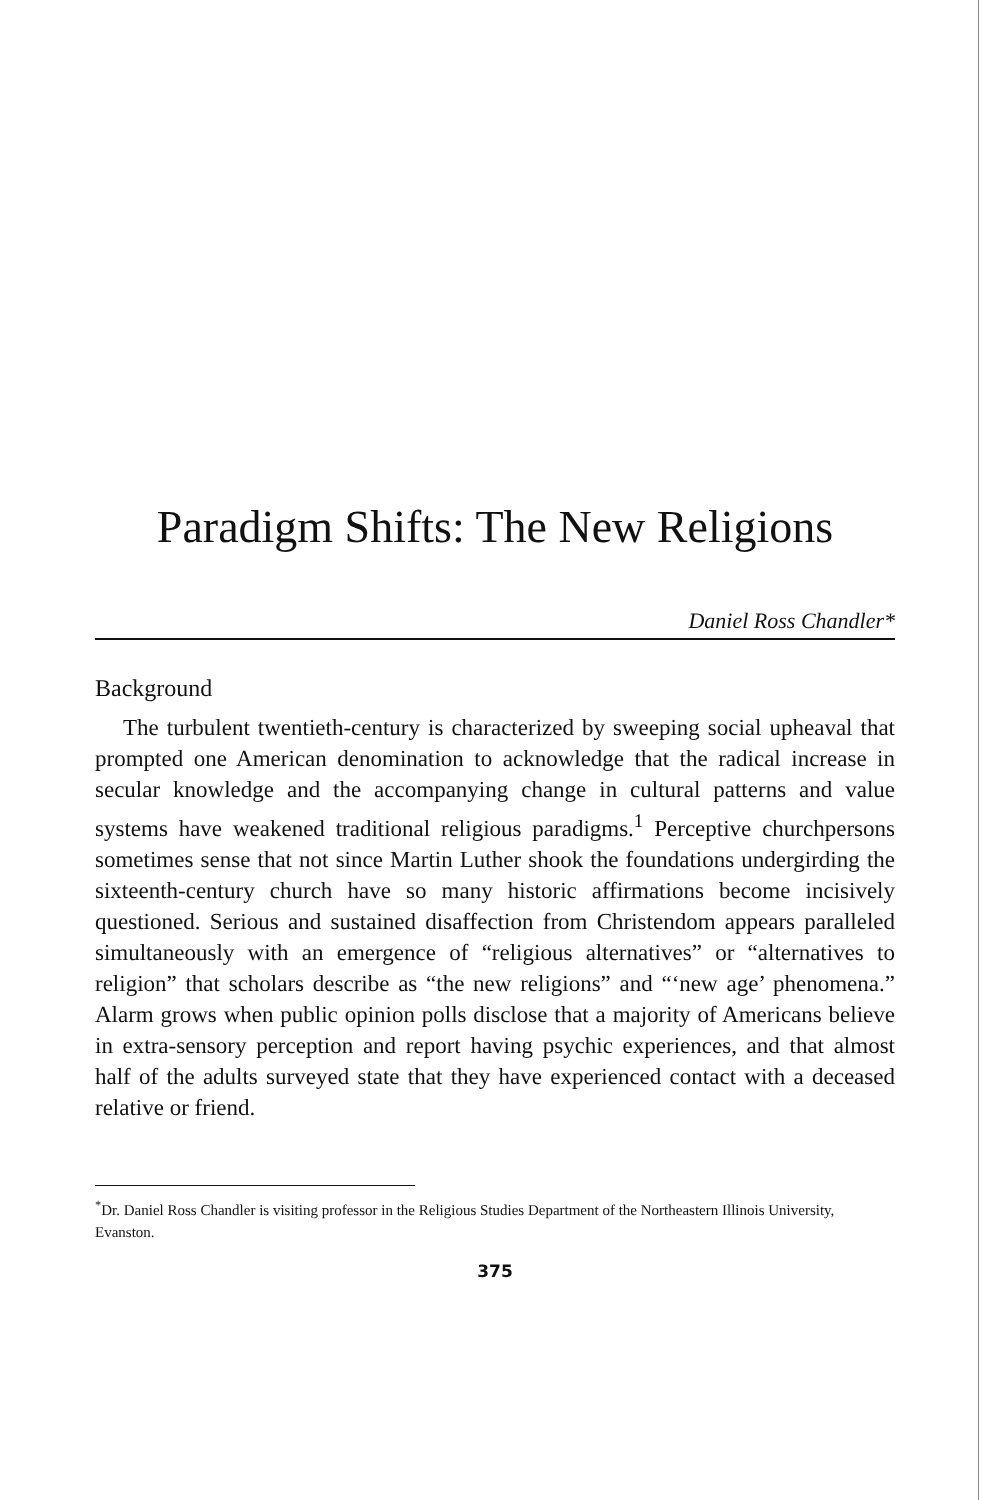Paradigm Shifts: The New Religions
Daniel Ross Chandler*
Background
The turbulent twentieth-century is characterized by sweeping social upheaval that prompted one American denomination to acknowledge that the radical increase in secular knowledge and the accompanying change in cultural patterns and value systems have weakened traditional religious paradigms.<sup>1</sup> Perceptive churchpersons sometimes sense that not since Martin Luther shook the foundations undergirding the sixteenth-century church have so many historic affirmations become incisively questioned. Serious and sustained disaffection from Christendom appears paralleled simultaneously with an emergence of “religious alternatives” or “alternatives to religion” that scholars describe as “the new religions” and “‘new age’ phenomena.” Alarm grows when public opinion polls disclose that a majority of Americans believe in extra-sensory perception and report having psychic experiences, and that almost half of the adults surveyed state that they have experienced contact with a deceased relative or friend.
<sup>*</sup> Dr. Daniel Ross Chandler is visiting professor in the Religious Studies Department of the Northeastern Illinois University, Evanston.
375